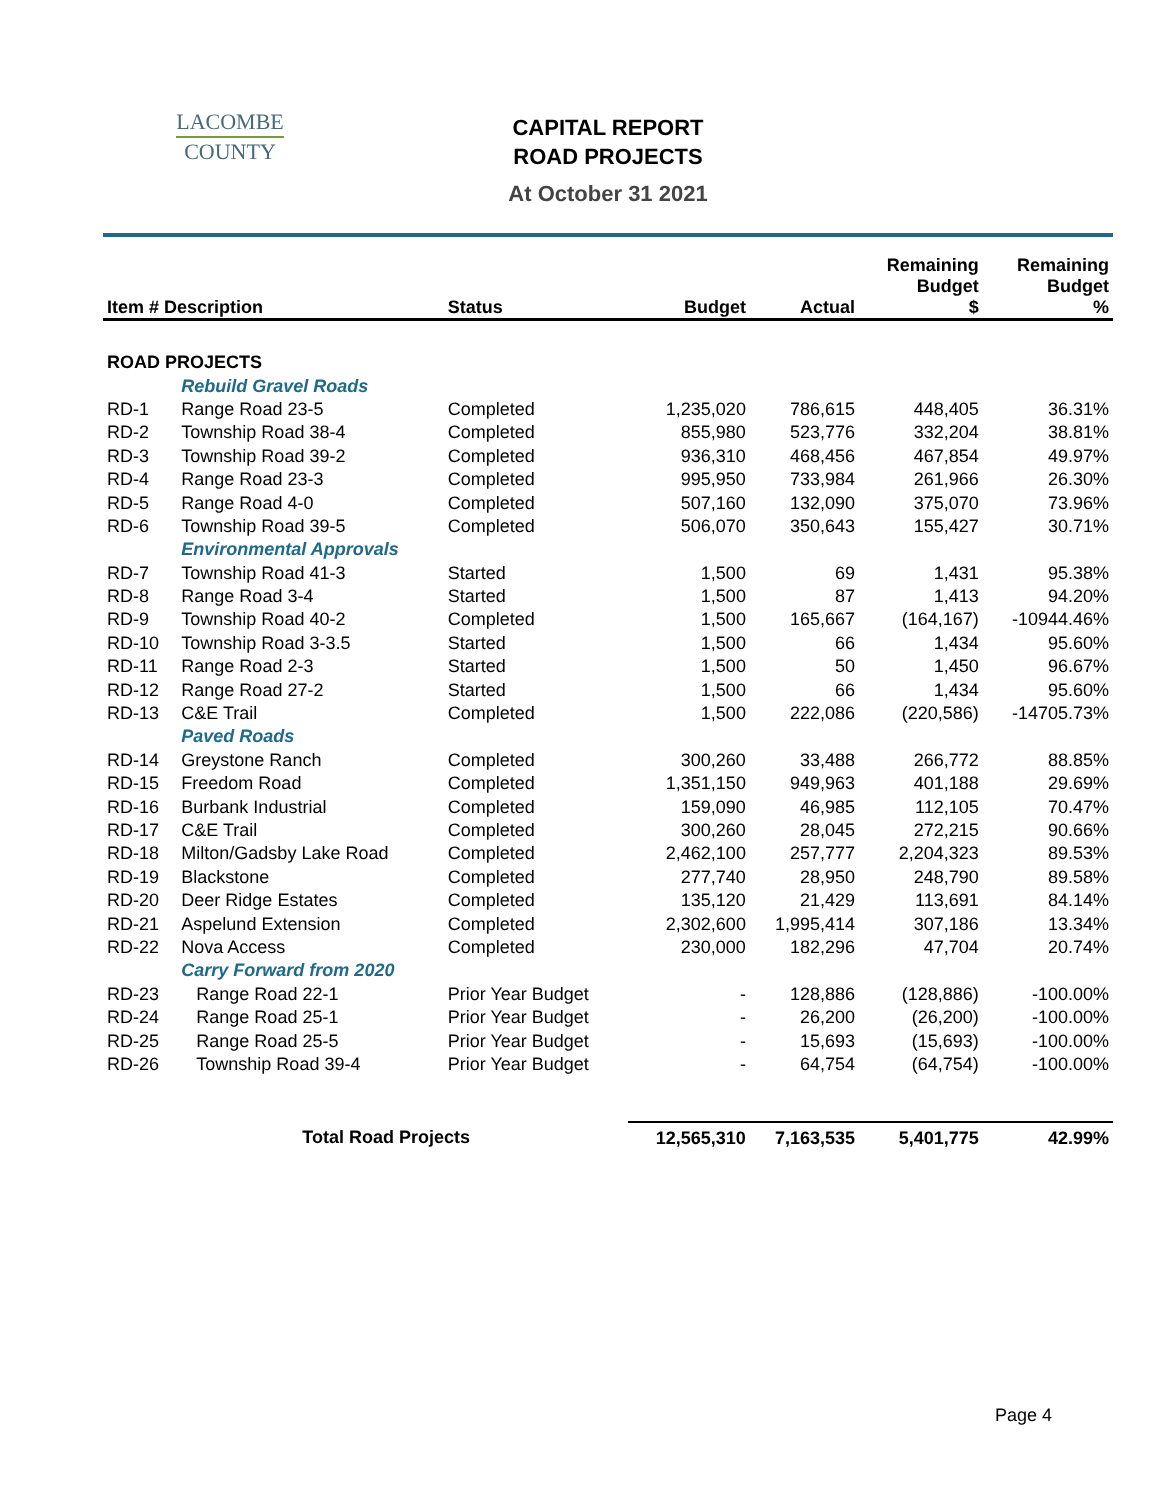LACOMBE
COUNTY
CAPITAL REPORT
ROAD PROJECTS
At October 31 2021
| Item # Description | | Status | Budget | Actual | Remaining Budget $ | Remaining Budget % |
| --- | --- | --- | --- | --- | --- | --- |
| ROAD PROJECTS | | | | | | |
| | Rebuild Gravel Roads | | | | | |
| RD-1 | Range Road 23-5 | Completed | 1,235,020 | 786,615 | 448,405 | 36.31% |
| RD-2 | Township Road 38-4 | Completed | 855,980 | 523,776 | 332,204 | 38.81% |
| RD-3 | Township Road 39-2 | Completed | 936,310 | 468,456 | 467,854 | 49.97% |
| RD-4 | Range Road 23-3 | Completed | 995,950 | 733,984 | 261,966 | 26.30% |
| RD-5 | Range Road 4-0 | Completed | 507,160 | 132,090 | 375,070 | 73.96% |
| RD-6 | Township Road 39-5 | Completed | 506,070 | 350,643 | 155,427 | 30.71% |
| | Environmental Approvals | | | | | |
| RD-7 | Township Road 41-3 | Started | 1,500 | 69 | 1,431 | 95.38% |
| RD-8 | Range Road 3-4 | Started | 1,500 | 87 | 1,413 | 94.20% |
| RD-9 | Township Road 40-2 | Completed | 1,500 | 165,667 | (164,167) | -10944.46% |
| RD-10 | Township Road 3-3.5 | Started | 1,500 | 66 | 1,434 | 95.60% |
| RD-11 | Range Road 2-3 | Started | 1,500 | 50 | 1,450 | 96.67% |
| RD-12 | Range Road 27-2 | Started | 1,500 | 66 | 1,434 | 95.60% |
| RD-13 | C&E Trail | Completed | 1,500 | 222,086 | (220,586) | -14705.73% |
| | Paved Roads | | | | | |
| RD-14 | Greystone Ranch | Completed | 300,260 | 33,488 | 266,772 | 88.85% |
| RD-15 | Freedom Road | Completed | 1,351,150 | 949,963 | 401,188 | 29.69% |
| RD-16 | Burbank Industrial | Completed | 159,090 | 46,985 | 112,105 | 70.47% |
| RD-17 | C&E Trail | Completed | 300,260 | 28,045 | 272,215 | 90.66% |
| RD-18 | Milton/Gadsby Lake Road | Completed | 2,462,100 | 257,777 | 2,204,323 | 89.53% |
| RD-19 | Blackstone | Completed | 277,740 | 28,950 | 248,790 | 89.58% |
| RD-20 | Deer Ridge Estates | Completed | 135,120 | 21,429 | 113,691 | 84.14% |
| RD-21 | Aspelund Extension | Completed | 2,302,600 | 1,995,414 | 307,186 | 13.34% |
| RD-22 | Nova Access | Completed | 230,000 | 182,296 | 47,704 | 20.74% |
| | Carry Forward from 2020 | | | | | |
| RD-23 | Range Road 22-1 | Prior Year Budget | - | 128,886 | (128,886) | -100.00% |
| RD-24 | Range Road 25-1 | Prior Year Budget | - | 26,200 | (26,200) | -100.00% |
| RD-25 | Range Road 25-5 | Prior Year Budget | - | 15,693 | (15,693) | -100.00% |
| RD-26 | Township Road 39-4 | Prior Year Budget | - | 64,754 | (64,754) | -100.00% |
| | Total Road Projects | | 12,565,310 | 7,163,535 | 5,401,775 | 42.99% |
Page 4